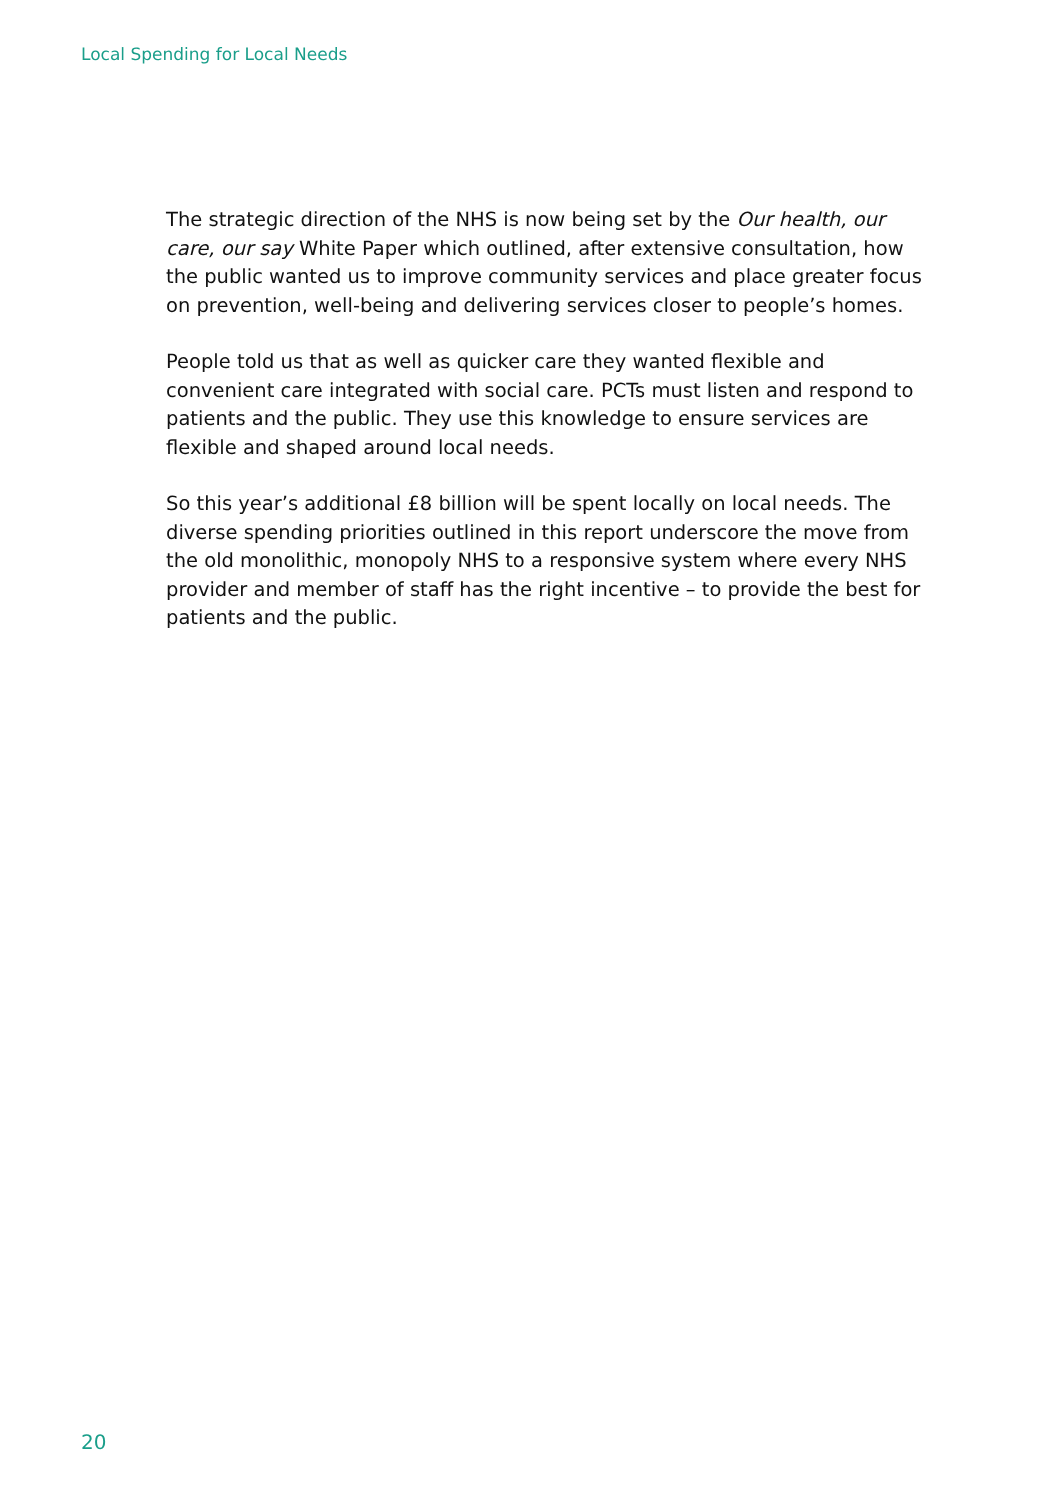Local Spending for Local Needs
The strategic direction of the NHS is now being set by the Our health, our care, our say White Paper which outlined, after extensive consultation, how the public wanted us to improve community services and place greater focus on prevention, well-being and delivering services closer to people’s homes.
People told us that as well as quicker care they wanted flexible and convenient care integrated with social care. PCTs must listen and respond to patients and the public. They use this knowledge to ensure services are flexible and shaped around local needs.
So this year’s additional £8 billion will be spent locally on local needs. The diverse spending priorities outlined in this report underscore the move from the old monolithic, monopoly NHS to a responsive system where every NHS provider and member of staff has the right incentive – to provide the best for patients and the public.
20